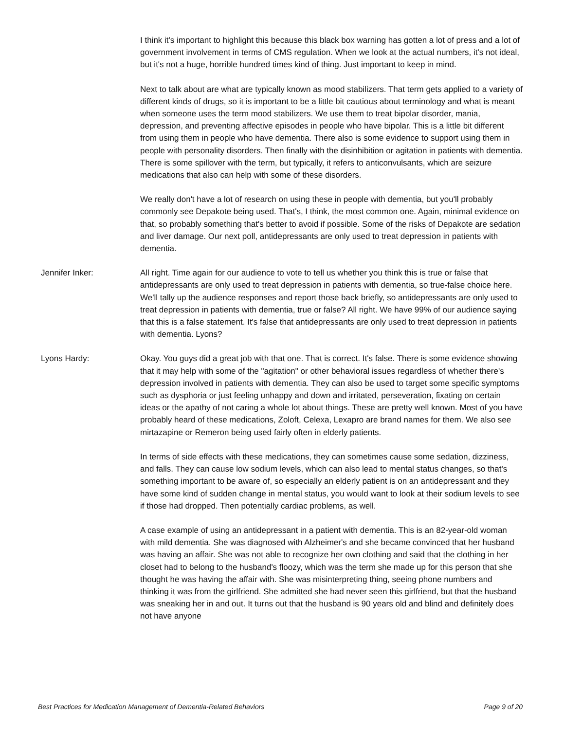I think it's important to highlight this because this black box warning has gotten a lot of press and a lot of government involvement in terms of CMS regulation. When we look at the actual numbers, it's not ideal, but it's not a huge, horrible hundred times kind of thing. Just important to keep in mind.
Next to talk about are what are typically known as mood stabilizers. That term gets applied to a variety of different kinds of drugs, so it is important to be a little bit cautious about terminology and what is meant when someone uses the term mood stabilizers. We use them to treat bipolar disorder, mania, depression, and preventing affective episodes in people who have bipolar. This is a little bit different from using them in people who have dementia. There also is some evidence to support using them in people with personality disorders. Then finally with the disinhibition or agitation in patients with dementia. There is some spillover with the term, but typically, it refers to anticonvulsants, which are seizure medications that also can help with some of these disorders.
We really don't have a lot of research on using these in people with dementia, but you'll probably commonly see Depakote being used. That's, I think, the most common one. Again, minimal evidence on that, so probably something that's better to avoid if possible. Some of the risks of Depakote are sedation and liver damage. Our next poll, antidepressants are only used to treat depression in patients with dementia.
Jennifer Inker: All right. Time again for our audience to vote to tell us whether you think this is true or false that antidepressants are only used to treat depression in patients with dementia, so true-false choice here. We'll tally up the audience responses and report those back briefly, so antidepressants are only used to treat depression in patients with dementia, true or false? All right. We have 99% of our audience saying that this is a false statement. It's false that antidepressants are only used to treat depression in patients with dementia. Lyons?
Lyons Hardy: Okay. You guys did a great job with that one. That is correct. It's false. There is some evidence showing that it may help with some of the "agitation" or other behavioral issues regardless of whether there's depression involved in patients with dementia. They can also be used to target some specific symptoms such as dysphoria or just feeling unhappy and down and irritated, perseveration, fixating on certain ideas or the apathy of not caring a whole lot about things. These are pretty well known. Most of you have probably heard of these medications, Zoloft, Celexa, Lexapro are brand names for them. We also see mirtazapine or Remeron being used fairly often in elderly patients.
In terms of side effects with these medications, they can sometimes cause some sedation, dizziness, and falls. They can cause low sodium levels, which can also lead to mental status changes, so that's something important to be aware of, so especially an elderly patient is on an antidepressant and they have some kind of sudden change in mental status, you would want to look at their sodium levels to see if those had dropped. Then potentially cardiac problems, as well.
A case example of using an antidepressant in a patient with dementia. This is an 82-year-old woman with mild dementia. She was diagnosed with Alzheimer's and she became convinced that her husband was having an affair. She was not able to recognize her own clothing and said that the clothing in her closet had to belong to the husband's floozy, which was the term she made up for this person that she thought he was having the affair with. She was misinterpreting thing, seeing phone numbers and thinking it was from the girlfriend. She admitted she had never seen this girlfriend, but that the husband was sneaking her in and out. It turns out that the husband is 90 years old and blind and definitely does not have anyone
Best Practices for Medication Management of Dementia-Related Behaviors Page 9 of 20